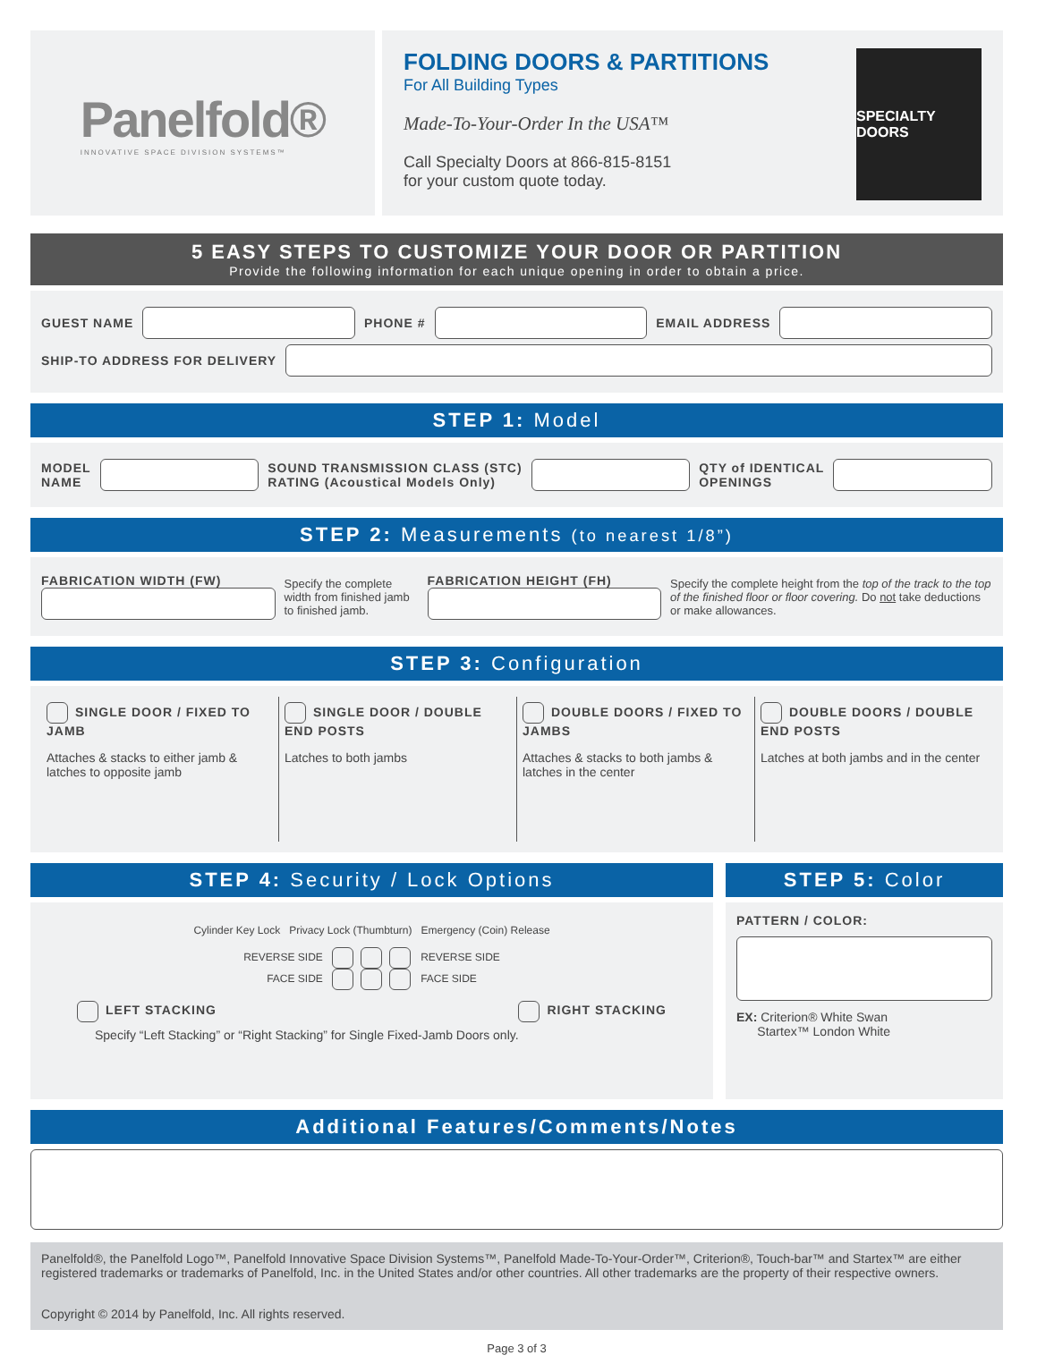Panelfold®
INNOVATIVE SPACE DIVISION SYSTEMS™
FOLDING DOORS & PARTITIONS
For All Building Types
Made-To-Your-Order In the USA™
Call Specialty Doors at 866-815-8151
for your custom quote today.
SPECIALTY DOORS
5 EASY STEPS TO CUSTOMIZE YOUR DOOR OR PARTITION
Provide the following information for each unique opening in order to obtain a price.
GUEST NAME PHONE # EMAIL ADDRESS
SHIP-TO ADDRESS FOR DELIVERY
STEP 1: Model
MODEL
NAME SOUND TRANSMISSION CLASS (STC)
RATING (Acoustical Models Only) QTY of IDENTICAL
OPENINGS
STEP 2: Measurements (to nearest 1/8”)
FABRICATION WIDTH (FW)
Specify the complete width from finished jamb to finished jamb.
FABRICATION HEIGHT (FH)
Specify the complete height from the top of the track to the top of the finished floor or floor covering. Do not take deductions or make allowances.
STEP 3: Configuration
SINGLE DOOR / FIXED TO JAMB
Attaches & stacks to either jamb & latches to opposite jamb
SINGLE DOOR / DOUBLE END POSTS
Latches to both jambs
DOUBLE DOORS / FIXED TO JAMBS
Attaches & stacks to both jambs & latches in the center
DOUBLE DOORS / DOUBLE END POSTS
Latches at both jambs and in the center
STEP 4: Security / Lock Options
Cylinder Key Lock Privacy Lock (Thumbturn) Emergency (Coin) Release
REVERSE SIDE REVERSE SIDE
FACE SIDE FACE SIDE
LEFT STACKING RIGHT STACKING
Specify “Left Stacking” or “Right Stacking” for Single Fixed-Jamb Doors only.
STEP 5: Color
PATTERN / COLOR:
EX: Criterion® White Swan
Startex™ London White
Additional Features/Comments/Notes
Panelfold®, the Panelfold Logo™, Panelfold Innovative Space Division Systems™, Panelfold Made-To-Your-Order™, Criterion®, Touch-bar™ and Startex™ are either registered trademarks or trademarks of Panelfold, Inc. in the United States and/or other countries. All other trademarks are the property of their respective owners.
Copyright © 2014 by Panelfold, Inc. All rights reserved.
Page 3 of 3